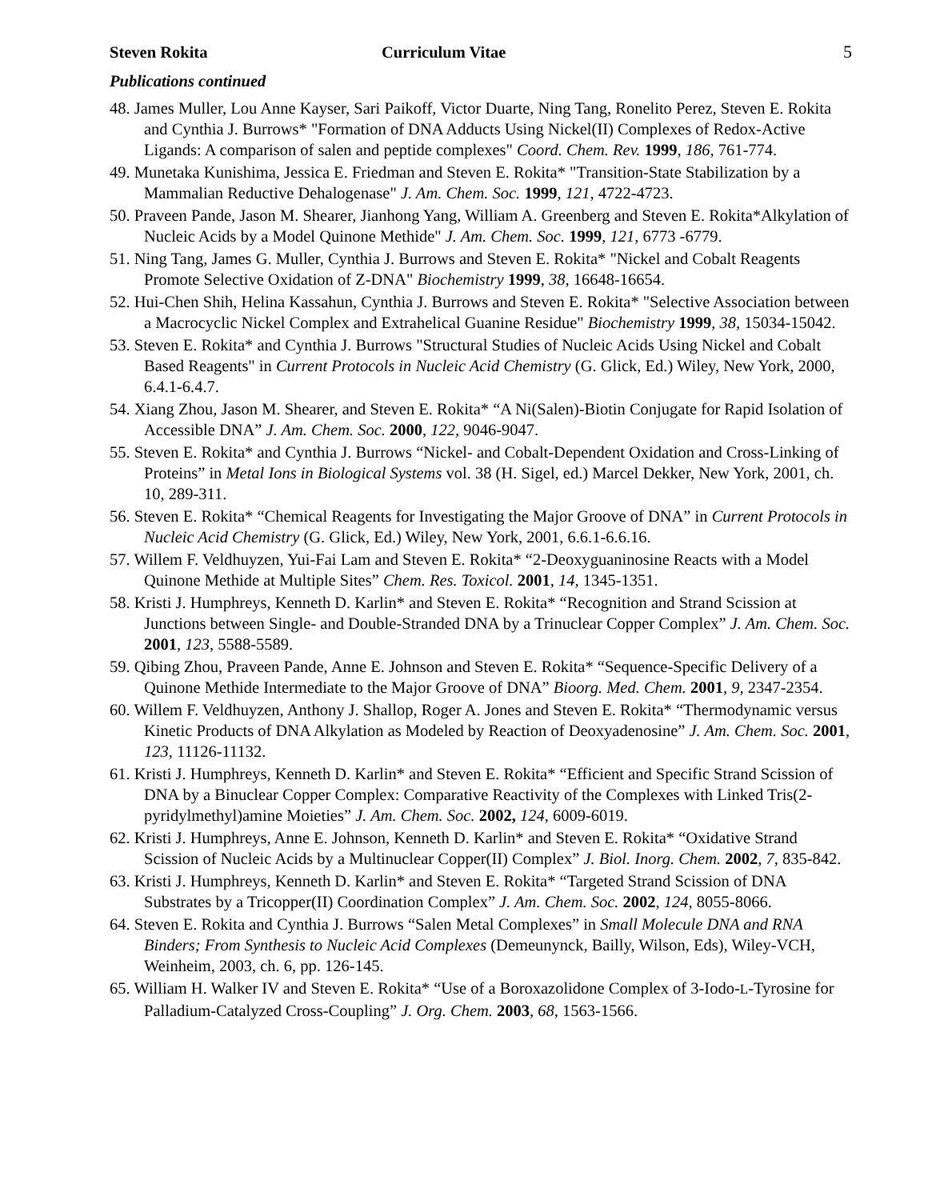Steven Rokita Curriculum Vitae 5
Publications continued
48. James Muller, Lou Anne Kayser, Sari Paikoff, Victor Duarte, Ning Tang, Ronelito Perez, Steven E. Rokita and Cynthia J. Burrows* "Formation of DNA Adducts Using Nickel(II) Complexes of Redox-Active Ligands: A comparison of salen and peptide complexes" Coord. Chem. Rev. 1999, 186, 761-774.
49. Munetaka Kunishima, Jessica E. Friedman and Steven E. Rokita* "Transition-State Stabilization by a Mammalian Reductive Dehalogenase" J. Am. Chem. Soc. 1999, 121, 4722-4723.
50. Praveen Pande, Jason M. Shearer, Jianhong Yang, William A. Greenberg and Steven E. Rokita*Alkylation of Nucleic Acids by a Model Quinone Methide" J. Am. Chem. Soc. 1999, 121, 6773 -6779.
51. Ning Tang, James G. Muller, Cynthia J. Burrows and Steven E. Rokita* "Nickel and Cobalt Reagents Promote Selective Oxidation of Z-DNA" Biochemistry 1999, 38, 16648-16654.
52. Hui-Chen Shih, Helina Kassahun, Cynthia J. Burrows and Steven E. Rokita* "Selective Association between a Macrocyclic Nickel Complex and Extrahelical Guanine Residue" Biochemistry 1999, 38, 15034-15042.
53. Steven E. Rokita* and Cynthia J. Burrows "Structural Studies of Nucleic Acids Using Nickel and Cobalt Based Reagents" in Current Protocols in Nucleic Acid Chemistry (G. Glick, Ed.) Wiley, New York, 2000, 6.4.1-6.4.7.
54. Xiang Zhou, Jason M. Shearer, and Steven E. Rokita* “A Ni(Salen)-Biotin Conjugate for Rapid Isolation of Accessible DNA” J. Am. Chem. Soc. 2000, 122, 9046-9047.
55. Steven E. Rokita* and Cynthia J. Burrows “Nickel- and Cobalt-Dependent Oxidation and Cross-Linking of Proteins” in Metal Ions in Biological Systems vol. 38 (H. Sigel, ed.) Marcel Dekker, New York, 2001, ch. 10, 289-311.
56. Steven E. Rokita* “Chemical Reagents for Investigating the Major Groove of DNA” in Current Protocols in Nucleic Acid Chemistry (G. Glick, Ed.) Wiley, New York, 2001, 6.6.1-6.6.16.
57. Willem F. Veldhuyzen, Yui-Fai Lam and Steven E. Rokita* “2-Deoxyguaninosine Reacts with a Model Quinone Methide at Multiple Sites” Chem. Res. Toxicol. 2001, 14, 1345-1351.
58. Kristi J. Humphreys, Kenneth D. Karlin* and Steven E. Rokita* “Recognition and Strand Scission at Junctions between Single- and Double-Stranded DNA by a Trinuclear Copper Complex” J. Am. Chem. Soc. 2001, 123, 5588-5589.
59. Qibing Zhou, Praveen Pande, Anne E. Johnson and Steven E. Rokita* “Sequence-Specific Delivery of a Quinone Methide Intermediate to the Major Groove of DNA” Bioorg. Med. Chem. 2001, 9, 2347-2354.
60. Willem F. Veldhuyzen, Anthony J. Shallop, Roger A. Jones and Steven E. Rokita* “Thermodynamic versus Kinetic Products of DNA Alkylation as Modeled by Reaction of Deoxyadenosine” J. Am. Chem. Soc. 2001, 123, 11126-11132.
61. Kristi J. Humphreys, Kenneth D. Karlin* and Steven E. Rokita* “Efficient and Specific Strand Scission of DNA by a Binuclear Copper Complex: Comparative Reactivity of the Complexes with Linked Tris(2-pyridylmethyl)amine Moieties” J. Am. Chem. Soc. 2002, 124, 6009-6019.
62. Kristi J. Humphreys, Anne E. Johnson, Kenneth D. Karlin* and Steven E. Rokita* “Oxidative Strand Scission of Nucleic Acids by a Multinuclear Copper(II) Complex” J. Biol. Inorg. Chem. 2002, 7, 835-842.
63. Kristi J. Humphreys, Kenneth D. Karlin* and Steven E. Rokita* “Targeted Strand Scission of DNA Substrates by a Tricopper(II) Coordination Complex” J. Am. Chem. Soc. 2002, 124, 8055-8066.
64. Steven E. Rokita and Cynthia J. Burrows “Salen Metal Complexes” in Small Molecule DNA and RNA Binders; From Synthesis to Nucleic Acid Complexes (Demeunynck, Bailly, Wilson, Eds), Wiley-VCH, Weinheim, 2003, ch. 6, pp. 126-145.
65. William H. Walker IV and Steven E. Rokita* “Use of a Boroxazolidone Complex of 3-Iodo-L-Tyrosine for Palladium-Catalyzed Cross-Coupling” J. Org. Chem. 2003, 68, 1563-1566.